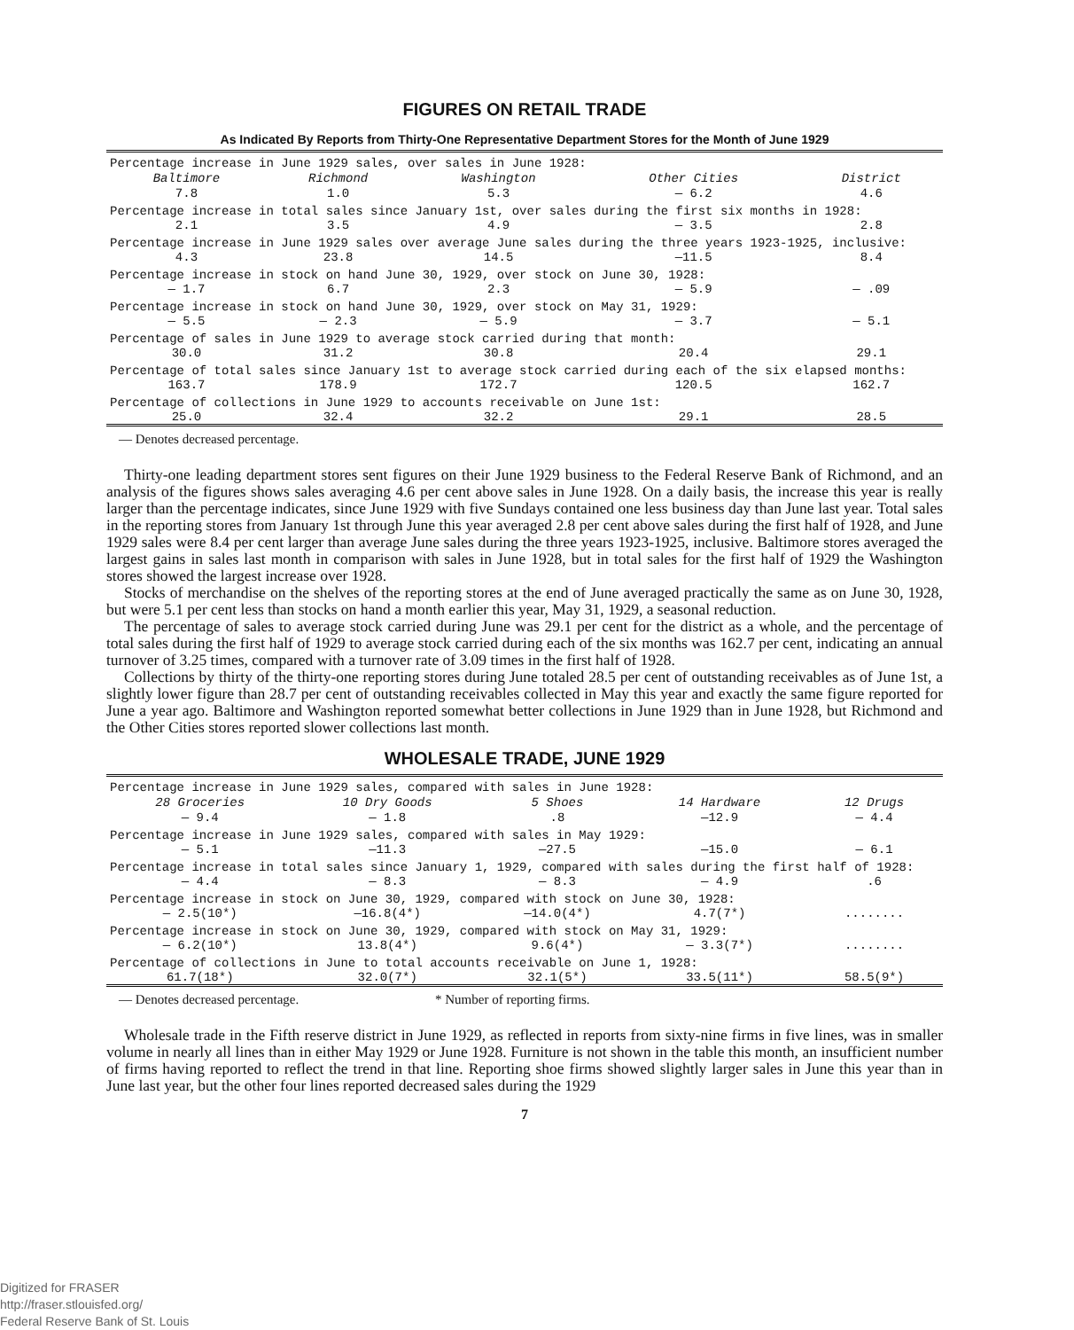FIGURES ON RETAIL TRADE
As Indicated By Reports from Thirty-One Representative Department Stores for the Month of June 1929
| Percentage increase in June 1929 sales, over sales in June 1928: | | | | |
| Baltimore | Richmond | Washington | Other Cities | District |
| 7.8 | 1.0 | 5.3 | — 6.2 | 4.6 |
| Percentage increase in total sales since January 1st, over sales during the first six months in 1928: | | | | |
| 2.1 | 3.5 | 4.9 | — 3.5 | 2.8 |
| Percentage increase in June 1929 sales over average June sales during the three years 1923-1925, inclusive: | | | | |
| 4.3 | 23.8 | 14.5 | —11.5 | 8.4 |
| Percentage increase in stock on hand June 30, 1929, over stock on June 30, 1928: | | | | |
| — 1.7 | 6.7 | 2.3 | — 5.9 | — .09 |
| Percentage increase in stock on hand June 30, 1929, over stock on May 31, 1929: | | | | |
| — 5.5 | — 2.3 | — 5.9 | — 3.7 | — 5.1 |
| Percentage of sales in June 1929 to average stock carried during that month: | | | | |
| 30.0 | 31.2 | 30.8 | 20.4 | 29.1 |
| Percentage of total sales since January 1st to average stock carried during each of the six elapsed months: | | | | |
| 163.7 | 178.9 | 172.7 | 120.5 | 162.7 |
| Percentage of collections in June 1929 to accounts receivable on June 1st: | | | | |
| 25.0 | 32.4 | 32.2 | 29.1 | 28.5 |
— Denotes decreased percentage.
Thirty-one leading department stores sent figures on their June 1929 business to the Federal Reserve Bank of Richmond, and an analysis of the figures shows sales averaging 4.6 per cent above sales in June 1928. On a daily basis, the increase this year is really larger than the percentage indicates, since June 1929 with five Sundays contained one less business day than June last year. Total sales in the reporting stores from January 1st through June this year averaged 2.8 per cent above sales during the first half of 1928, and June 1929 sales were 8.4 per cent larger than average June sales during the three years 1923-1925, inclusive. Baltimore stores averaged the largest gains in sales last month in comparison with sales in June 1928, but in total sales for the first half of 1929 the Washington stores showed the largest increase over 1928.
Stocks of merchandise on the shelves of the reporting stores at the end of June averaged practically the same as on June 30, 1928, but were 5.1 per cent less than stocks on hand a month earlier this year, May 31, 1929, a seasonal reduction.
The percentage of sales to average stock carried during June was 29.1 per cent for the district as a whole, and the percentage of total sales during the first half of 1929 to average stock carried during each of the six months was 162.7 per cent, indicating an annual turnover of 3.25 times, compared with a turnover rate of 3.09 times in the first half of 1928.
Collections by thirty of the thirty-one reporting stores during June totaled 28.5 per cent of outstanding receivables as of June 1st, a slightly lower figure than 28.7 per cent of outstanding receivables collected in May this year and exactly the same figure reported for June a year ago. Baltimore and Washington reported somewhat better collections in June 1929 than in June 1928, but Richmond and the Other Cities stores reported slower collections last month.
WHOLESALE TRADE, JUNE 1929
| Percentage increase in June 1929 sales, compared with sales in June 1928: | | | | |
| 28 Groceries | 10 Dry Goods | 5 Shoes | 14 Hardware | 12 Drugs |
| — 9.4 | — 1.8 | .8 | —12.9 | — 4.4 |
| Percentage increase in June 1929 sales, compared with sales in May 1929: | | | | |
| — 5.1 | —11.3 | —27.5 | —15.0 | — 6.1 |
| Percentage increase in total sales since January 1, 1929, compared with sales during the first half of 1928: | | | | |
| — 4.4 | — 8.3 | — 8.3 | — 4.9 | .6 |
| Percentage increase in stock on June 30, 1929, compared with stock on June 30, 1928: | | | | |
| — 2.5(10*) | —16.8(4*) | —14.0(4*) | 4.7(7*) | ........ |
| Percentage increase in stock on June 30, 1929, compared with stock on May 31, 1929: | | | | |
| — 6.2(10*) | 13.8(4*) | 9.6(4*) | — 3.3(7*) | ........ |
| Percentage of collections in June to total accounts receivable on June 1, 1928: | | | | |
| 61.7(18*) | 32.0(7*) | 32.1(5*) | 33.5(11*) | 58.5(9*) |
— Denotes decreased percentage. * Number of reporting firms.
Wholesale trade in the Fifth reserve district in June 1929, as reflected in reports from sixty-nine firms in five lines, was in smaller volume in nearly all lines than in either May 1929 or June 1928. Furniture is not shown in the table this month, an insufficient number of firms having reported to reflect the trend in that line. Reporting shoe firms showed slightly larger sales in June this year than in June last year, but the other four lines reported decreased sales during the 1929
7
Digitized for FRASER
http://fraser.stlouisfed.org/
Federal Reserve Bank of St. Louis